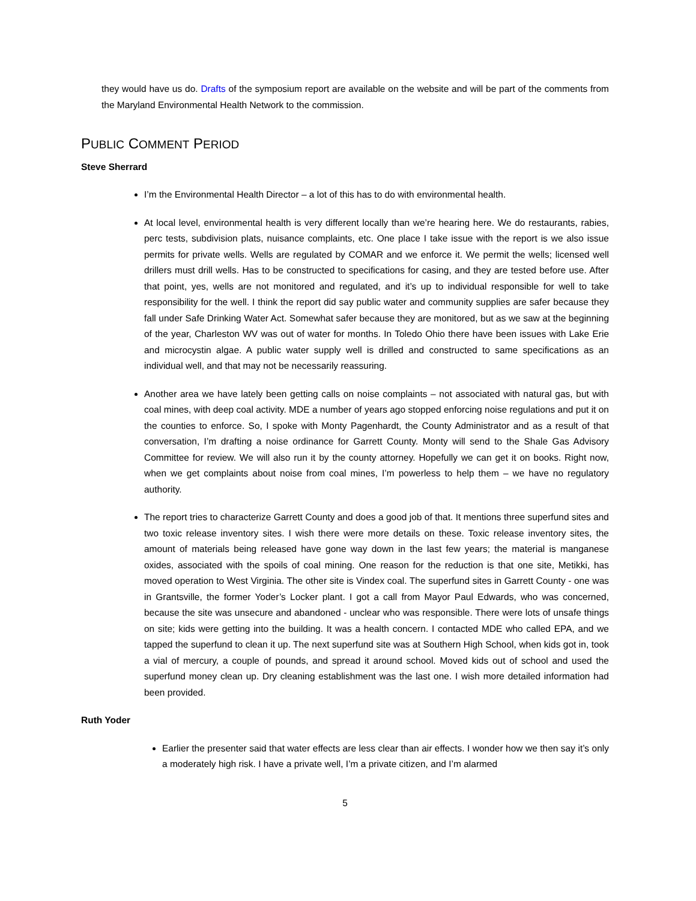they would have us do. Drafts of the symposium report are available on the website and will be part of the comments from the Maryland Environmental Health Network to the commission.
PUBLIC COMMENT PERIOD
Steve Sherrard
I’m the Environmental Health Director – a lot of this has to do with environmental health.
At local level, environmental health is very different locally than we’re hearing here. We do restaurants, rabies, perc tests, subdivision plats, nuisance complaints, etc. One place I take issue with the report is we also issue permits for private wells. Wells are regulated by COMAR and we enforce it. We permit the wells; licensed well drillers must drill wells. Has to be constructed to specifications for casing, and they are tested before use. After that point, yes, wells are not monitored and regulated, and it’s up to individual responsible for well to take responsibility for the well. I think the report did say public water and community supplies are safer because they fall under Safe Drinking Water Act. Somewhat safer because they are monitored, but as we saw at the beginning of the year, Charleston WV was out of water for months. In Toledo Ohio there have been issues with Lake Erie and microcystin algae. A public water supply well is drilled and constructed to same specifications as an individual well, and that may not be necessarily reassuring.
Another area we have lately been getting calls on noise complaints – not associated with natural gas, but with coal mines, with deep coal activity. MDE a number of years ago stopped enforcing noise regulations and put it on the counties to enforce. So, I spoke with Monty Pagenhardt, the County Administrator and as a result of that conversation, I’m drafting a noise ordinance for Garrett County. Monty will send to the Shale Gas Advisory Committee for review. We will also run it by the county attorney. Hopefully we can get it on books. Right now, when we get complaints about noise from coal mines, I’m powerless to help them – we have no regulatory authority.
The report tries to characterize Garrett County and does a good job of that. It mentions three superfund sites and two toxic release inventory sites. I wish there were more details on these. Toxic release inventory sites, the amount of materials being released have gone way down in the last few years; the material is manganese oxides, associated with the spoils of coal mining. One reason for the reduction is that one site, Metikki, has moved operation to West Virginia. The other site is Vindex coal. The superfund sites in Garrett County - one was in Grantsville, the former Yoder’s Locker plant. I got a call from Mayor Paul Edwards, who was concerned, because the site was unsecure and abandoned - unclear who was responsible. There were lots of unsafe things on site; kids were getting into the building. It was a health concern. I contacted MDE who called EPA, and we tapped the superfund to clean it up. The next superfund site was at Southern High School, when kids got in, took a vial of mercury, a couple of pounds, and spread it around school. Moved kids out of school and used the superfund money clean up. Dry cleaning establishment was the last one. I wish more detailed information had been provided.
Ruth Yoder
Earlier the presenter said that water effects are less clear than air effects. I wonder how we then say it’s only a moderately high risk. I have a private well, I’m a private citizen, and I’m alarmed
5